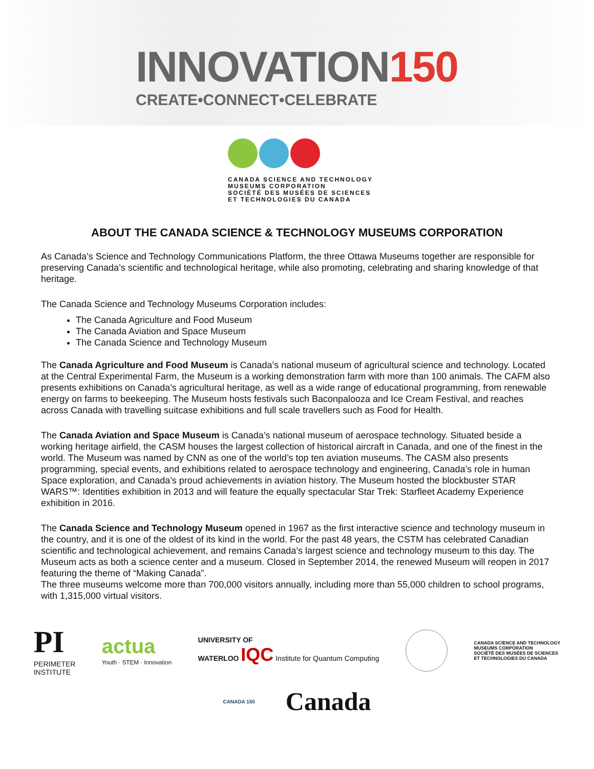INNOVATION150
CREATE•CONNECT•CELEBRATE
CANADA SCIENCE AND TECHNOLOGY
MUSEUMS CORPORATION
SOCIÉTÉ DES MUSÉES DE SCIENCES
ET TECHNOLOGIES DU CANADA
ABOUT THE CANADA SCIENCE & TECHNOLOGY MUSEUMS CORPORATION
As Canada’s Science and Technology Communications Platform, the three Ottawa Museums together are responsible for preserving Canada’s scientific and technological heritage, while also promoting, celebrating and sharing knowledge of that heritage.
The Canada Science and Technology Museums Corporation includes:
The Canada Agriculture and Food Museum
The Canada Aviation and Space Museum
The Canada Science and Technology Museum
The Canada Agriculture and Food Museum is Canada’s national museum of agricultural science and technology. Located at the Central Experimental Farm, the Museum is a working demonstration farm with more than 100 animals. The CAFM also presents exhibitions on Canada’s agricultural heritage, as well as a wide range of educational programming, from renewable energy on farms to beekeeping. The Museum hosts festivals such Baconpalooza and Ice Cream Festival, and reaches across Canada with travelling suitcase exhibitions and full scale travellers such as Food for Health.
The Canada Aviation and Space Museum is Canada’s national museum of aerospace technology. Situated beside a working heritage airfield, the CASM houses the largest collection of historical aircraft in Canada, and one of the finest in the world. The Museum was named by CNN as one of the world’s top ten aviation museums. The CASM also presents programming, special events, and exhibitions related to aerospace technology and engineering, Canada’s role in human Space exploration, and Canada’s proud achievements in aviation history. The Museum hosted the blockbuster STAR WARS™: Identities exhibition in 2013 and will feature the equally spectacular Star Trek: Starfleet Academy Experience exhibition in 2016.
The Canada Science and Technology Museum opened in 1967 as the first interactive science and technology museum in the country, and it is one of the oldest of its kind in the world. For the past 48 years, the CSTM has celebrated Canadian scientific and technological achievement, and remains Canada’s largest science and technology museum to this day. The Museum acts as both a science center and a museum. Closed in September 2014, the renewed Museum will reopen in 2017 featuring the theme of “Making Canada”.
The three museums welcome more than 700,000 visitors annually, including more than 55,000 children to school programs, with 1,315,000 virtual visitors.
PI
PERIMETER
INSTITUTE
actua
Youth · STEM · Innovation
UNIVERSITY OF
WATERLOO IQC Institute for Quantum Computing
CANADA SCIENCE AND TECHNOLOGY
MUSEUMS CORPORATION
SOCIÉTÉ DES MUSÉES DE SCIENCES
ET TECHNOLOGIES DU CANADA
CANADA 150
Canada